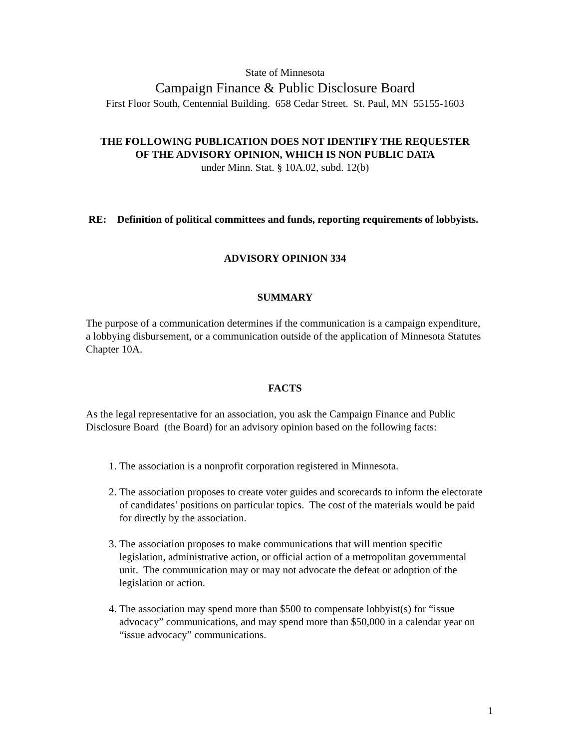State of Minnesota
Campaign Finance & Public Disclosure Board
First Floor South, Centennial Building. 658 Cedar Street. St. Paul, MN 55155-1603
THE FOLLOWING PUBLICATION DOES NOT IDENTIFY THE REQUESTER
OF THE ADVISORY OPINION, WHICH IS NON PUBLIC DATA
under Minn. Stat. § 10A.02, subd. 12(b)
RE: Definition of political committees and funds, reporting requirements of lobbyists.
ADVISORY OPINION 334
SUMMARY
The purpose of a communication determines if the communication is a campaign expenditure, a lobbying disbursement, or a communication outside of the application of Minnesota Statutes Chapter 10A.
FACTS
As the legal representative for an association, you ask the Campaign Finance and Public Disclosure Board (the Board) for an advisory opinion based on the following facts:
1. The association is a nonprofit corporation registered in Minnesota.
2. The association proposes to create voter guides and scorecards to inform the electorate of candidates’ positions on particular topics. The cost of the materials would be paid for directly by the association.
3. The association proposes to make communications that will mention specific legislation, administrative action, or official action of a metropolitan governmental unit. The communication may or may not advocate the defeat or adoption of the legislation or action.
4. The association may spend more than $500 to compensate lobbyist(s) for “issue advocacy” communications, and may spend more than $50,000 in a calendar year on “issue advocacy” communications.
1